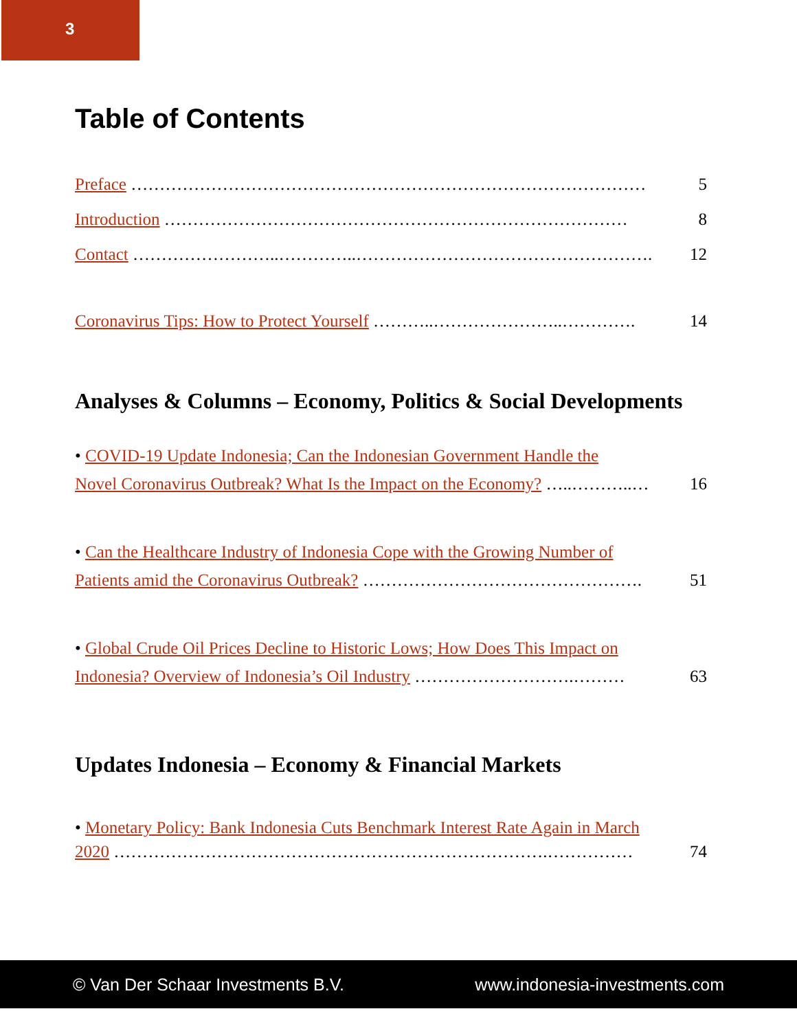3
Table of Contents
Preface ……………………………………………………………………………… 5
Introduction ……………………………………………………………………… 8
Contact ……………………..…………..……………………………………………. 12
Coronavirus Tips: How to Protect Yourself ………..…………………..…………. 14
Analyses & Columns – Economy, Politics & Social Developments
• COVID-19 Update Indonesia; Can the Indonesian Government Handle the
Novel Coronavirus Outbreak? What Is the Impact on the Economy? …..………..… 16
• Can the Healthcare Industry of Indonesia Cope with the Growing Number of
Patients amid the Coronavirus Outbreak? …………………………………………. 51
• Global Crude Oil Prices Decline to Historic Lows; How Does This Impact on
Indonesia? Overview of Indonesia’s Oil Industry ……………………….……… 63
Updates Indonesia – Economy & Financial Markets
• Monetary Policy: Bank Indonesia Cuts Benchmark Interest Rate Again in March
2020 ………………………………………………………………….…………… 74
© Van Der Schaar Investments B.V. www.indonesia-investments.com